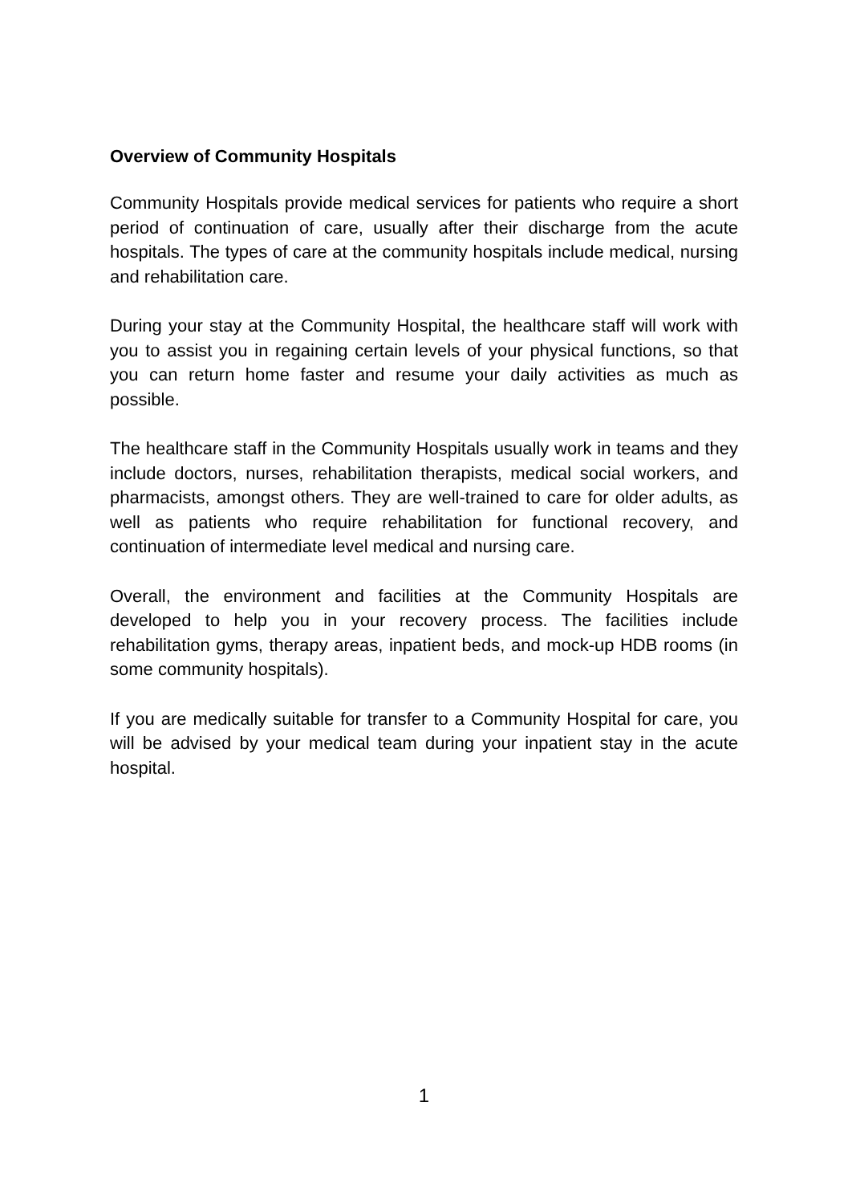Overview of Community Hospitals
Community Hospitals provide medical services for patients who require a short period of continuation of care, usually after their discharge from the acute hospitals. The types of care at the community hospitals include medical, nursing and rehabilitation care.
During your stay at the Community Hospital, the healthcare staff will work with you to assist you in regaining certain levels of your physical functions, so that you can return home faster and resume your daily activities as much as possible.
The healthcare staff in the Community Hospitals usually work in teams and they include doctors, nurses, rehabilitation therapists, medical social workers, and pharmacists, amongst others. They are well-trained to care for older adults, as well as patients who require rehabilitation for functional recovery, and continuation of intermediate level medical and nursing care.
Overall, the environment and facilities at the Community Hospitals are developed to help you in your recovery process. The facilities include rehabilitation gyms, therapy areas, inpatient beds, and mock-up HDB rooms (in some community hospitals).
If you are medically suitable for transfer to a Community Hospital for care, you will be advised by your medical team during your inpatient stay in the acute hospital.
1